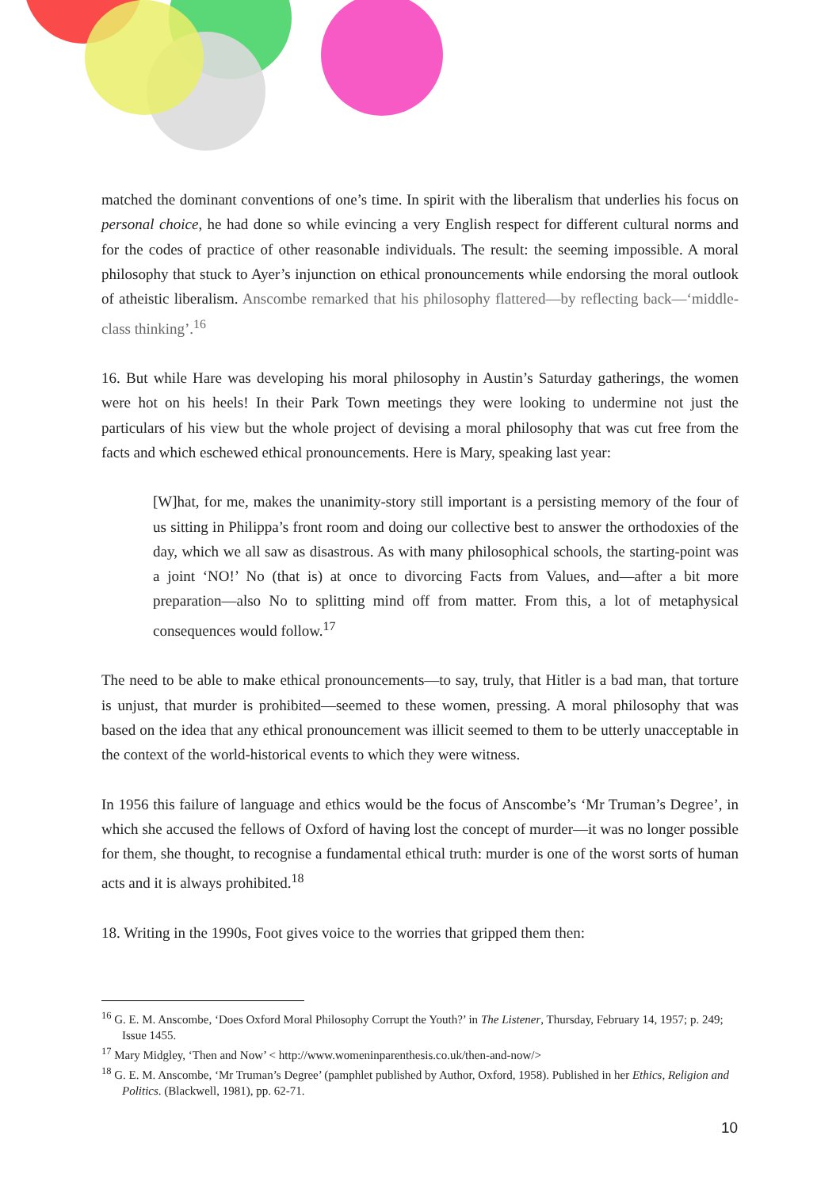matched the dominant conventions of one’s time. In spirit with the liberalism that underlies his focus on personal choice, he had done so while evincing a very English respect for different cultural norms and for the codes of practice of other reasonable individuals. The result: the seeming impossible. A moral philosophy that stuck to Ayer’s injunction on ethical pronouncements while endorsing the moral outlook of atheistic liberalism. Anscombe remarked that his philosophy flattered—by reflecting back—‘middle-class thinking’.<sup>16</sup>
16. But while Hare was developing his moral philosophy in Austin’s Saturday gatherings, the women were hot on his heels! In their Park Town meetings they were looking to undermine not just the particulars of his view but the whole project of devising a moral philosophy that was cut free from the facts and which eschewed ethical pronouncements. Here is Mary, speaking last year:
[W]hat, for me, makes the unanimity-story still important is a persisting memory of the four of us sitting in Philippa’s front room and doing our collective best to answer the orthodoxies of the day, which we all saw as disastrous. As with many philosophical schools, the starting-point was a joint ‘NO!’ No (that is) at once to divorcing Facts from Values, and—after a bit more preparation—also No to splitting mind off from matter. From this, a lot of metaphysical consequences would follow.<sup>17</sup>
The need to be able to make ethical pronouncements—to say, truly, that Hitler is a bad man, that torture is unjust, that murder is prohibited—seemed to these women, pressing. A moral philosophy that was based on the idea that any ethical pronouncement was illicit seemed to them to be utterly unacceptable in the context of the world-historical events to which they were witness.
In 1956 this failure of language and ethics would be the focus of Anscombe’s ‘Mr Truman’s Degree’, in which she accused the fellows of Oxford of having lost the concept of murder—it was no longer possible for them, she thought, to recognise a fundamental ethical truth: murder is one of the worst sorts of human acts and it is always prohibited.<sup>18</sup>
18. Writing in the 1990s, Foot gives voice to the worries that gripped them then:
<sup>16</sup> G. E. M. Anscombe, ‘Does Oxford Moral Philosophy Corrupt the Youth?’ in The Listener, Thursday, February 14, 1957; p. 249; Issue 1455.
<sup>17</sup> Mary Midgley, ‘Then and Now’ < http://www.womeninparenthesis.co.uk/then-and-now/>
<sup>18</sup> G. E. M. Anscombe, ‘Mr Truman’s Degree’ (pamphlet published by Author, Oxford, 1958). Published in her Ethics, Religion and Politics. (Blackwell, 1981), pp. 62-71.
10